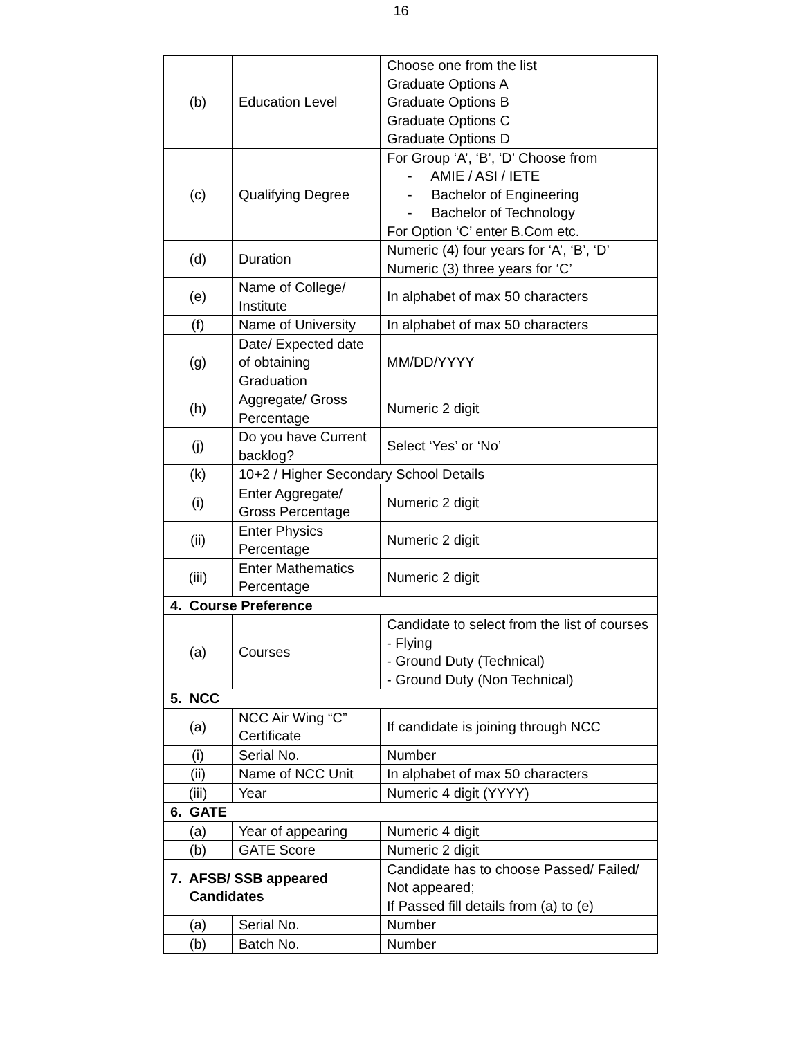16
| (b) | Education Level | Choose one from the list Graduate Options A Graduate Options B Graduate Options C Graduate Options D |
| (c) | Qualifying Degree | For Group ‘A’, ‘B’, ‘D’ Choose from - AMIE / ASI / IETE - Bachelor of Engineering - Bachelor of Technology For Option ‘C’ enter B.Com etc. |
| (d) | Duration | Numeric (4) four years for ‘A’, ‘B’, ‘D’ Numeric (3) three years for ‘C’ |
| (e) | Name of College/ Institute | In alphabet of max 50 characters |
| (f) | Name of University | In alphabet of max 50 characters |
| (g) | Date/ Expected date of obtaining Graduation | MM/DD/YYYY |
| (h) | Aggregate/ Gross Percentage | Numeric 2 digit |
| (j) | Do you have Current backlog? | Select ‘Yes’ or ‘No’ |
| (k) | 10+2 / Higher Secondary School Details | |
| (i) | Enter Aggregate/ Gross Percentage | Numeric 2 digit |
| (ii) | Enter Physics Percentage | Numeric 2 digit |
| (iii) | Enter Mathematics Percentage | Numeric 2 digit |
| 4. Course Preference | | |
| (a) | Courses | Candidate to select from the list of courses - Flying - Ground Duty (Technical) - Ground Duty (Non Technical) |
| 5. NCC | | |
| (a) | NCC Air Wing “C” Certificate | If candidate is joining through NCC |
| (i) | Serial No. | Number |
| (ii) | Name of NCC Unit | In alphabet of max 50 characters |
| (iii) | Year | Numeric 4 digit (YYYY) |
| 6. GATE | | |
| (a) | Year of appearing | Numeric 4 digit |
| (b) | GATE Score | Numeric 2 digit |
| 7. AFSB/ SSB appeared Candidates | | Candidate has to choose Passed/ Failed/ Not appeared; If Passed fill details from (a) to (e) |
| (a) | Serial No. | Number |
| (b) | Batch No. | Number |